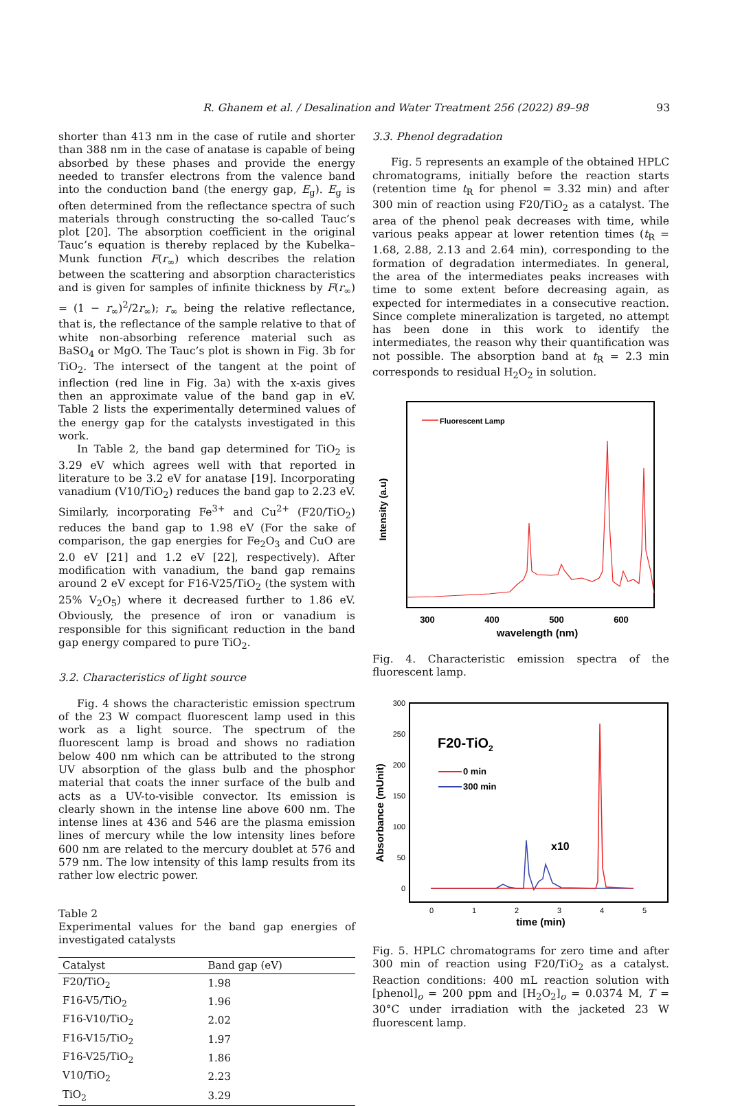R. Ghanem et al. / Desalination and Water Treatment 256 (2022) 89–98 93
shorter than 413 nm in the case of rutile and shorter than 388 nm in the case of anatase is capable of being absorbed by these phases and provide the energy needed to transfer electrons from the valence band into the conduction band (the energy gap, E<sub>g</sub>). E<sub>g</sub> is often determined from the reflectance spectra of such materials through constructing the so-called Tauc’s plot [20]. The absorption coefficient in the original Tauc’s equation is thereby replaced by the Kubelka–Munk function F(r<sub>∞</sub>) which describes the relation between the scattering and absorption characteristics and is given for samples of infinite thickness by F(r<sub>∞</sub>) = (1 − r<sub>∞</sub>)<sup>2</sup>/2r<sub>∞</sub>); r<sub>∞</sub> being the relative reflectance, that is, the reflectance of the sample relative to that of white non-absorbing reference material such as BaSO<sub>4</sub> or MgO. The Tauc’s plot is shown in Fig. 3b for TiO<sub>2</sub>. The intersect of the tangent at the point of inflection (red line in Fig. 3a) with the x-axis gives then an approximate value of the band gap in eV. Table 2 lists the experimentally determined values of the energy gap for the catalysts investigated in this work.
In Table 2, the band gap determined for TiO<sub>2</sub> is 3.29 eV which agrees well with that reported in literature to be 3.2 eV for anatase [19]. Incorporating vanadium (V10/TiO<sub>2</sub>) reduces the band gap to 2.23 eV. Similarly, incorporating Fe<sup>3+</sup> and Cu<sup>2+</sup> (F20/TiO<sub>2</sub>) reduces the band gap to 1.98 eV (For the sake of comparison, the gap energies for Fe<sub>2</sub>O<sub>3</sub> and CuO are 2.0 eV [21] and 1.2 eV [22], respectively). After modification with vanadium, the band gap remains around 2 eV except for F16-V25/TiO<sub>2</sub> (the system with 25% V<sub>2</sub>O<sub>5</sub>) where it decreased further to 1.86 eV. Obviously, the presence of iron or vanadium is responsible for this significant reduction in the band gap energy compared to pure TiO<sub>2</sub>.
3.2. Characteristics of light source
Fig. 4 shows the characteristic emission spectrum of the 23 W compact fluorescent lamp used in this work as a light source. The spectrum of the fluorescent lamp is broad and shows no radiation below 400 nm which can be attributed to the strong UV absorption of the glass bulb and the phosphor material that coats the inner surface of the bulb and acts as a UV-to-visible convector. Its emission is clearly shown in the intense line above 600 nm. The intense lines at 436 and 546 are the plasma emission lines of mercury while the low intensity lines before 600 nm are related to the mercury doublet at 576 and 579 nm. The low intensity of this lamp results from its rather low electric power.
Table 2
Experimental values for the band gap energies of investigated catalysts
| Catalyst | Band gap (eV) |
| --- | --- |
| F20/TiO<sub>2</sub> | 1.98 |
| F16-V5/TiO<sub>2</sub> | 1.96 |
| F16-V10/TiO<sub>2</sub> | 2.02 |
| F16-V15/TiO<sub>2</sub> | 1.97 |
| F16-V25/TiO<sub>2</sub> | 1.86 |
| V10/TiO<sub>2</sub> | 2.23 |
| TiO<sub>2</sub> | 3.29 |
3.3. Phenol degradation
Fig. 5 represents an example of the obtained HPLC chromatograms, initially before the reaction starts (retention time t<sub>R</sub> for phenol = 3.32 min) and after 300 min of reaction using F20/TiO<sub>2</sub> as a catalyst. The area of the phenol peak decreases with time, while various peaks appear at lower retention times (t<sub>R</sub> = 1.68, 2.88, 2.13 and 2.64 min), corresponding to the formation of degradation intermediates. In general, the area of the intermediates peaks increases with time to some extent before decreasing again, as expected for intermediates in a consecutive reaction. Since complete mineralization is targeted, no attempt has been done in this work to identify the intermediates, the reason why their quantification was not possible. The absorption band at t<sub>R</sub> = 2.3 min corresponds to residual H<sub>2</sub>O<sub>2</sub> in solution.
Fluorescent Lamp
Intensity (a.u)
300
400
500
600
wavelength (nm)
Fig. 4. Characteristic emission spectra of the fluorescent lamp.
300
250
200
150
100
50
0
Absorbance (mUnit)
F20-TiO2
0 min
300 min
x10
0
1
2
3
4
5
time (min)
Fig. 5. HPLC chromatograms for zero time and after 300 min of reaction using F20/TiO<sub>2</sub> as a catalyst. Reaction conditions: 400 mL reaction solution with [phenol]<sub>o</sub> = 200 ppm and [H<sub>2</sub>O<sub>2</sub>]<sub>o</sub> = 0.0374 M, T = 30°C under irradiation with the jacketed 23 W fluorescent lamp.